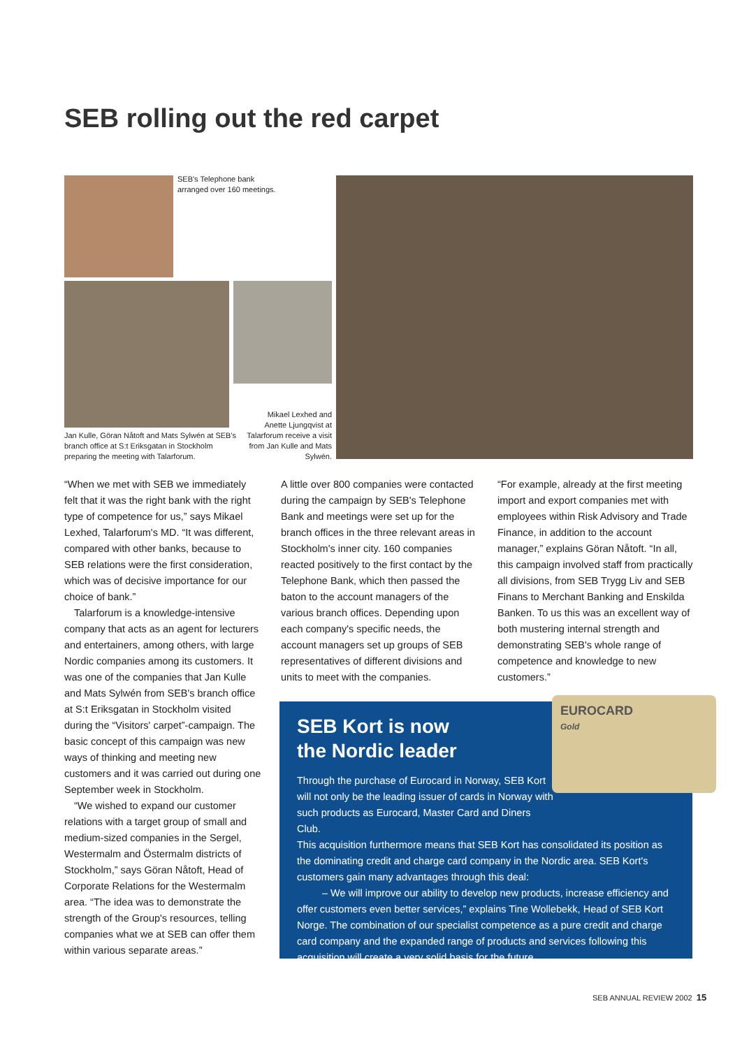SEB rolling out the red carpet
SEB's Telephone bank
arranged over 160 meetings.
Jan Kulle, Göran Nåtoft and Mats Sylwén at SEB's
branch office at S:t Eriksgatan in Stockholm
preparing the meeting with Talarforum.
Mikael Lexhed and Anette Ljungqvist at Talarforum receive a visit from Jan Kulle and Mats Sylwén.
“When we met with SEB we immediately felt that it was the right bank with the right type of competence for us,” says Mikael Lexhed, Talarforum's MD. “It was different, compared with other banks, because to SEB relations were the first consideration, which was of decisive importance for our choice of bank.”
Talarforum is a knowledge-intensive company that acts as an agent for lecturers and entertainers, among others, with large Nordic companies among its customers. It was one of the companies that Jan Kulle and Mats Sylwén from SEB's branch office at S:t Eriksgatan in Stockholm visited during the “Visitors' carpet”-campaign. The basic concept of this campaign was new ways of thinking and meeting new customers and it was carried out during one September week in Stockholm.
“We wished to expand our customer relations with a target group of small and medium-sized companies in the Sergel, Westermalm and Östermalm districts of Stockholm,” says Göran Nåtoft, Head of Corporate Relations for the Westermalm area. “The idea was to demonstrate the strength of the Group's resources, telling companies what we at SEB can offer them within various separate areas.”
A little over 800 companies were contacted during the campaign by SEB's Telephone Bank and meetings were set up for the branch offices in the three relevant areas in Stockholm's inner city. 160 companies reacted positively to the first contact by the Telephone Bank, which then passed the baton to the account managers of the various branch offices. Depending upon each company's specific needs, the account managers set up groups of SEB representatives of different divisions and units to meet with the companies.
“For example, already at the first meeting import and export companies met with employees within Risk Advisory and Trade Finance, in addition to the account manager,” explains Göran Nåtoft. “In all, this campaign involved staff from practically all divisions, from SEB Trygg Liv and SEB Finans to Merchant Banking and Enskilda Banken. To us this was an excellent way of both mustering internal strength and demonstrating SEB's whole range of competence and knowledge to new customers.”
SEB Kort is now
the Nordic leader
Through the purchase of Eurocard in Norway, SEB Kort will not only be the leading issuer of cards in Norway with such products as Eurocard, Master Card and Diners Club.
This acquisition furthermore means that SEB Kort has consolidated its position as the dominating credit and charge card company in the Nordic area. SEB Kort's customers gain many advantages through this deal:
– We will improve our ability to develop new products, increase efficiency and offer customers even better services,” explains Tine Wollebekk, Head of SEB Kort Norge. The combination of our specialist competence as a pure credit and charge card company and the expanded range of products and services following this acquisition will create a very solid basis for the future.
EUROCARD
Gold
SEB ANNUAL REVIEW 2002 15